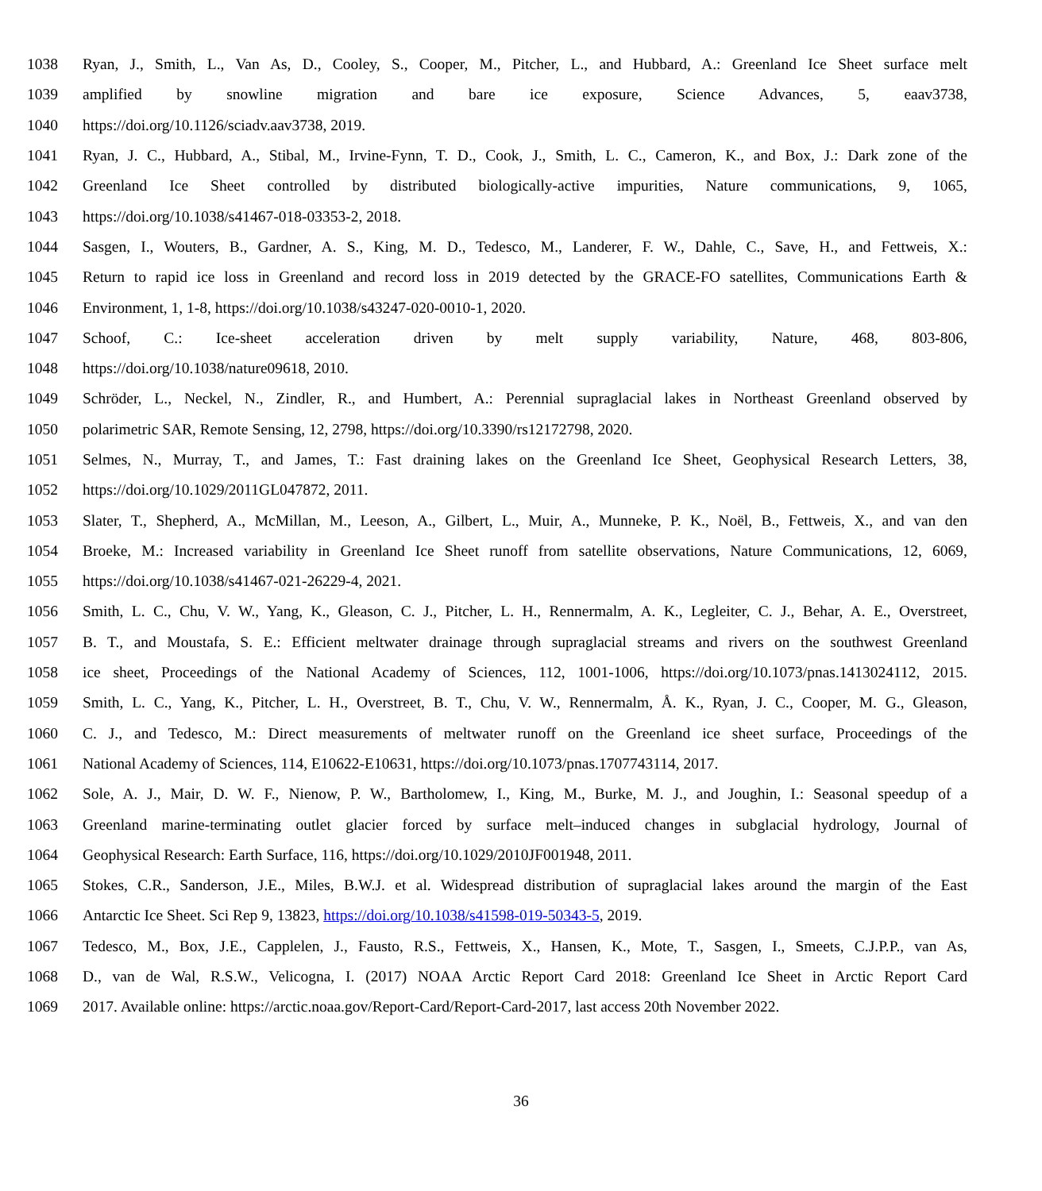1038 Ryan, J., Smith, L., Van As, D., Cooley, S., Cooper, M., Pitcher, L., and Hubbard, A.: Greenland Ice Sheet surface melt
1039 amplified by snowline migration and bare ice exposure, Science Advances, 5, eaav3738,
1040 https://doi.org/10.1126/sciadv.aav3738, 2019.
1041 Ryan, J. C., Hubbard, A., Stibal, M., Irvine-Fynn, T. D., Cook, J., Smith, L. C., Cameron, K., and Box, J.: Dark zone of the
1042 Greenland Ice Sheet controlled by distributed biologically-active impurities, Nature communications, 9, 1065,
1043 https://doi.org/10.1038/s41467-018-03353-2, 2018.
1044 Sasgen, I., Wouters, B., Gardner, A. S., King, M. D., Tedesco, M., Landerer, F. W., Dahle, C., Save, H., and Fettweis, X.:
1045 Return to rapid ice loss in Greenland and record loss in 2019 detected by the GRACE-FO satellites, Communications Earth &
1046 Environment, 1, 1-8, https://doi.org/10.1038/s43247-020-0010-1, 2020.
1047 Schoof, C.: Ice-sheet acceleration driven by melt supply variability, Nature, 468, 803-806,
1048 https://doi.org/10.1038/nature09618, 2010.
1049 Schröder, L., Neckel, N., Zindler, R., and Humbert, A.: Perennial supraglacial lakes in Northeast Greenland observed by
1050 polarimetric SAR, Remote Sensing, 12, 2798, https://doi.org/10.3390/rs12172798, 2020.
1051 Selmes, N., Murray, T., and James, T.: Fast draining lakes on the Greenland Ice Sheet, Geophysical Research Letters, 38,
1052 https://doi.org/10.1029/2011GL047872, 2011.
1053 Slater, T., Shepherd, A., McMillan, M., Leeson, A., Gilbert, L., Muir, A., Munneke, P. K., Noël, B., Fettweis, X., and van den
1054 Broeke, M.: Increased variability in Greenland Ice Sheet runoff from satellite observations, Nature Communications, 12, 6069,
1055 https://doi.org/10.1038/s41467-021-26229-4, 2021.
1056 Smith, L. C., Chu, V. W., Yang, K., Gleason, C. J., Pitcher, L. H., Rennermalm, A. K., Legleiter, C. J., Behar, A. E., Overstreet,
1057 B. T., and Moustafa, S. E.: Efficient meltwater drainage through supraglacial streams and rivers on the southwest Greenland
1058 ice sheet, Proceedings of the National Academy of Sciences, 112, 1001-1006, https://doi.org/10.1073/pnas.1413024112, 2015.
1059 Smith, L. C., Yang, K., Pitcher, L. H., Overstreet, B. T., Chu, V. W., Rennermalm, Å. K., Ryan, J. C., Cooper, M. G., Gleason,
1060 C. J., and Tedesco, M.: Direct measurements of meltwater runoff on the Greenland ice sheet surface, Proceedings of the
1061 National Academy of Sciences, 114, E10622-E10631, https://doi.org/10.1073/pnas.1707743114, 2017.
1062 Sole, A. J., Mair, D. W. F., Nienow, P. W., Bartholomew, I., King, M., Burke, M. J., and Joughin, I.: Seasonal speedup of a
1063 Greenland marine-terminating outlet glacier forced by surface melt–induced changes in subglacial hydrology, Journal of
1064 Geophysical Research: Earth Surface, 116, https://doi.org/10.1029/2010JF001948, 2011.
1065 Stokes, C.R., Sanderson, J.E., Miles, B.W.J. et al. Widespread distribution of supraglacial lakes around the margin of the East
1066 Antarctic Ice Sheet. Sci Rep 9, 13823, https://doi.org/10.1038/s41598-019-50343-5, 2019.
1067 Tedesco, M., Box, J.E., Capplelen, J., Fausto, R.S., Fettweis, X., Hansen, K., Mote, T., Sasgen, I., Smeets, C.J.P.P., van As,
1068 D., van de Wal, R.S.W., Velicogna, I. (2017) NOAA Arctic Report Card 2018: Greenland Ice Sheet in Arctic Report Card
1069 2017. Available online: https://arctic.noaa.gov/Report-Card/Report-Card-2017, last access 20th November 2022.
36